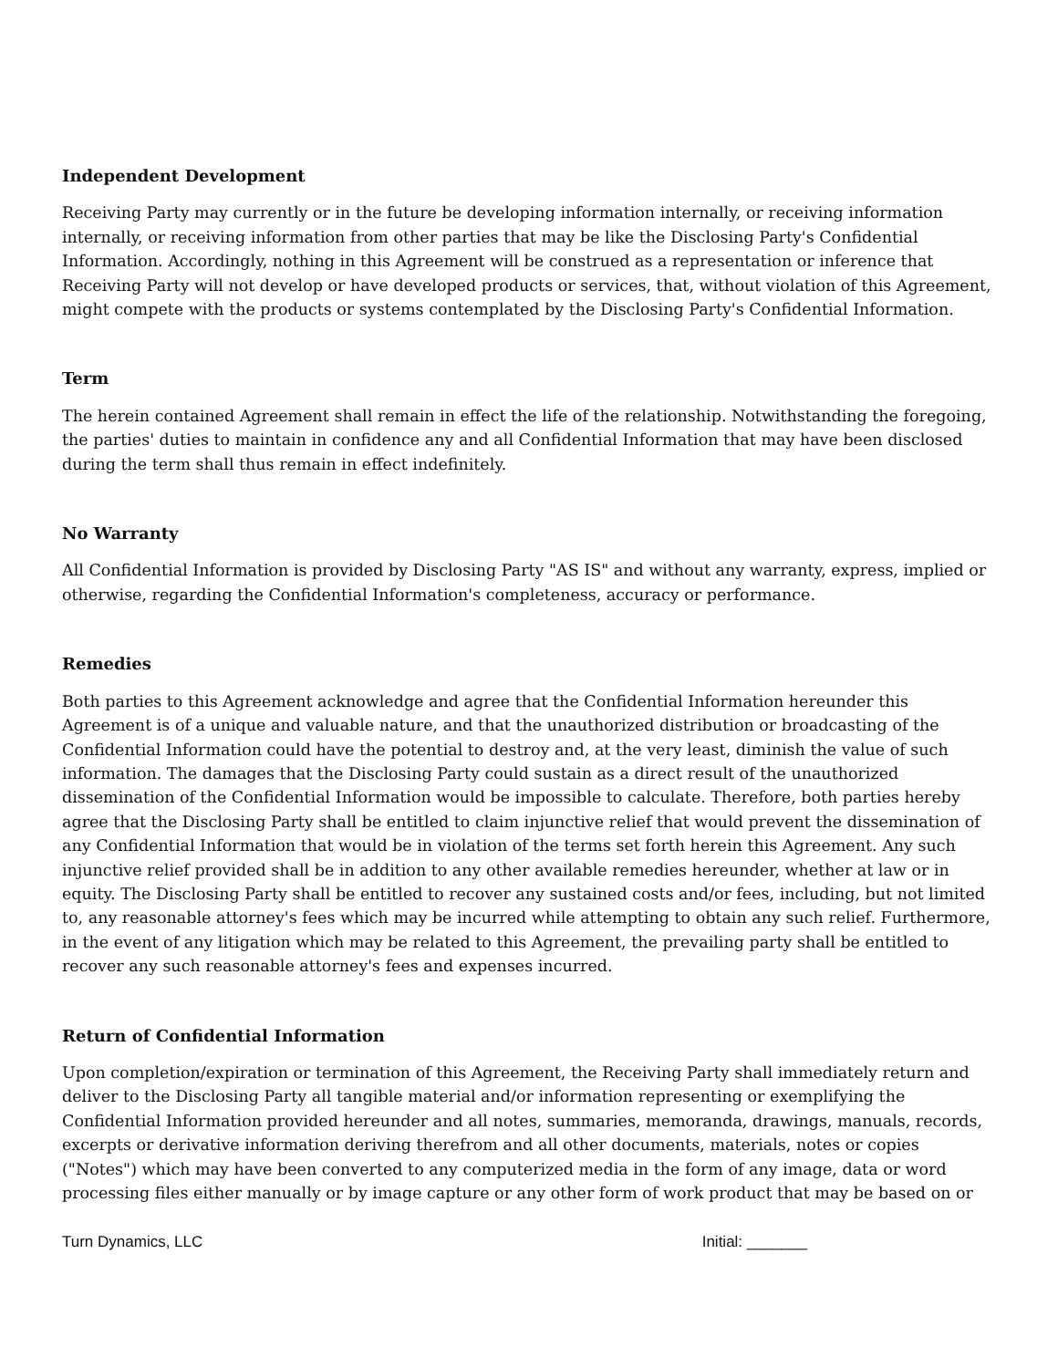Independent Development
Receiving Party may currently or in the future be developing information internally, or receiving information internally, or receiving information from other parties that may be like the Disclosing Party's Confidential Information. Accordingly, nothing in this Agreement will be construed as a representation or inference that Receiving Party will not develop or have developed products or services, that, without violation of this Agreement, might compete with the products or systems contemplated by the Disclosing Party's Confidential Information.
Term
The herein contained Agreement shall remain in effect the life of the relationship. Notwithstanding the foregoing, the parties' duties to maintain in confidence any and all Confidential Information that may have been disclosed during the term shall thus remain in effect indefinitely.
No Warranty
All Confidential Information is provided by Disclosing Party "AS IS" and without any warranty, express, implied or otherwise, regarding the Confidential Information's completeness, accuracy or performance.
Remedies
Both parties to this Agreement acknowledge and agree that the Confidential Information hereunder this Agreement is of a unique and valuable nature, and that the unauthorized distribution or broadcasting of the Confidential Information could have the potential to destroy and, at the very least, diminish the value of such information. The damages that the Disclosing Party could sustain as a direct result of the unauthorized dissemination of the Confidential Information would be impossible to calculate. Therefore, both parties hereby agree that the Disclosing Party shall be entitled to claim injunctive relief that would prevent the dissemination of any Confidential Information that would be in violation of the terms set forth herein this Agreement. Any such injunctive relief provided shall be in addition to any other available remedies hereunder, whether at law or in equity. The Disclosing Party shall be entitled to recover any sustained costs and/or fees, including, but not limited to, any reasonable attorney's fees which may be incurred while attempting to obtain any such relief. Furthermore, in the event of any litigation which may be related to this Agreement, the prevailing party shall be entitled to recover any such reasonable attorney's fees and expenses incurred.
Return of Confidential Information
Upon completion/expiration or termination of this Agreement, the Receiving Party shall immediately return and deliver to the Disclosing Party all tangible material and/or information representing or exemplifying the Confidential Information provided hereunder and all notes, summaries, memoranda, drawings, manuals, records, excerpts or derivative information deriving therefrom and all other documents, materials, notes or copies ("Notes") which may have been converted to any computerized media in the form of any image, data or word processing files either manually or by image capture or any other form of work product that may be based on or
Turn Dynamics, LLC Initial: _______